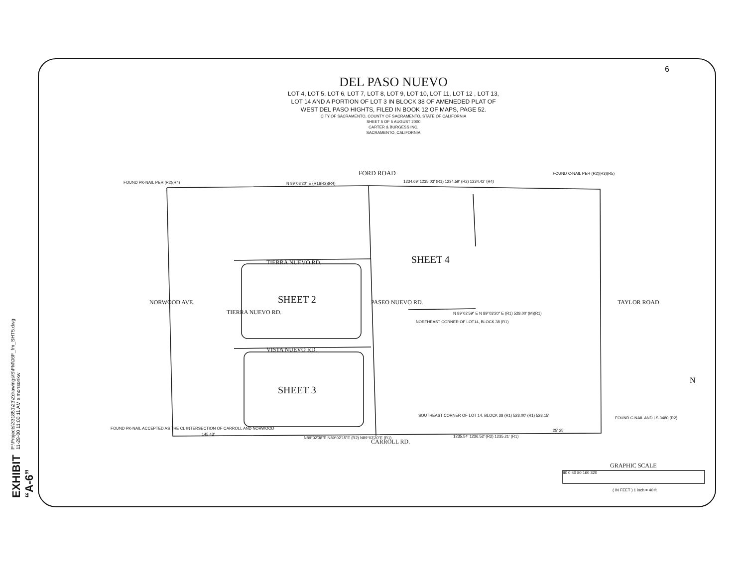EXHIBIT “A-6”
P:\Projects\331851\23\Zdrawings\S\FM\06F_fm_SHT5.dwg 11-29-00 11:00:11 AM simonsonkw
DEL PASO NUEVO
LOT 4, LOT 5, LOT 6, LOT 7, LOT 8, LOT 9, LOT 10, LOT 11, LOT 12 , LOT 13,
LOT 14 AND A PORTION OF LOT 3 IN BLOCK 38 OF AMENEDED PLAT OF
WEST DEL PASO HIGHTS, FILED IN BOOK 12 OF MAPS, PAGE 52.
CITY OF SACRAMENTO, COUNTY OF SACRAMENTO, STATE OF CALIFORNIA
SHEET 5 OF 5 AUGUST 2000
CARTER & BURGESS INC.
SACRAMENTO, CALIFORNIA
6
FORD ROAD
FOUND PK-NAIL PER (R2)(R4) N 89°03'20" E (R1)(R2)(R4)
1234.69' 1235.03' (R1) 1234.59' (R2) 1234.42' (R4)
FOUND C-NAIL PER (R2)(R3)(R5)
TIERRA NUEVO RD. SHEET 4
SHEET 2
NORWOOD AVE.
TIERRA NUEVO RD.
PASEO NUEVO RD. TAYLOR ROAD
N 89°02'59" E N 89°03'20" E (R1) 528.00' (M)(R1)
NORTHEAST CORNER OF LOT14, BLOCK 38 (R1)
VISTA NUEVO RD.
SHEET 3
SOUTHEAST CORNER OF LOT 14, BLOCK 38 (R1) 528.00' (R1) 528.15'
FOUND C-NAIL AND LS 3480 (R2)
FOUND PK-NAIL ACCEPTED AS THE CL INTERSECTION OF CARROLL AND NORWOOD
145.43'
N89°02'38"E N89°02'15"E (R2) N89°03'20"E (R1)
CARROLL RD.
1235.54' 1236.52' (R2) 1235.21' (R1)
25' 25'
GRAPHIC SCALE
80 0 40 80 160 320
( IN FEET ) 1 inch = 40 ft.
N